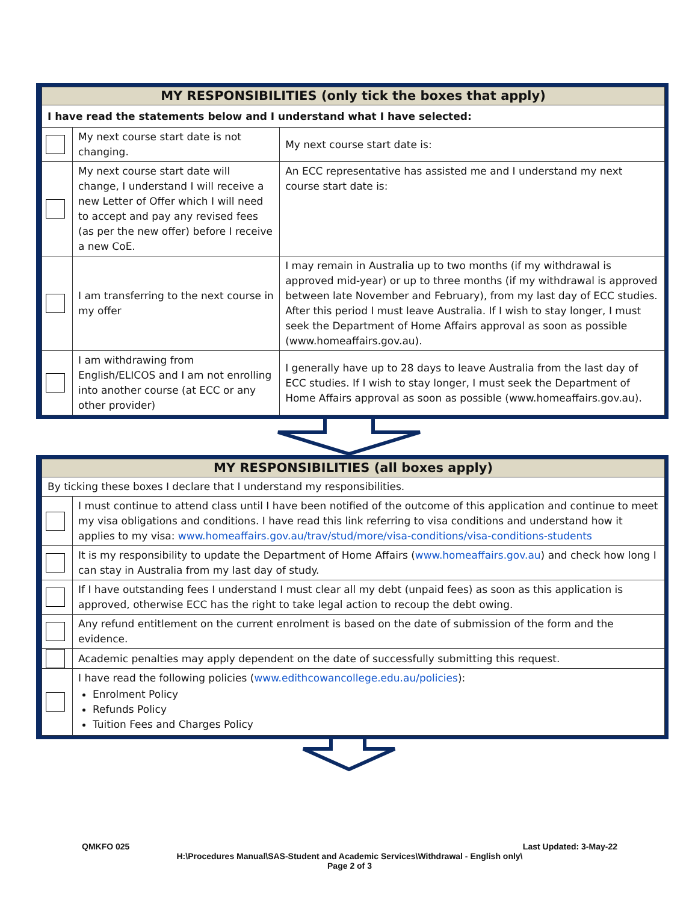| MY RESPONSIBILITIES (only tick the boxes that apply) | | |
| --- | --- | --- |
| I have read the statements below and I understand what I have selected: | | |
| | My next course start date is not changing. | My next course start date is: |
| | My next course start date will change, I understand I will receive a new Letter of Offer which I will need to accept and pay any revised fees (as per the new offer) before I receive a new CoE. | An ECC representative has assisted me and I understand my next course start date is: |
| | I am transferring to the next course in my offer | I may remain in Australia up to two months (if my withdrawal is approved mid-year) or up to three months (if my withdrawal is approved between late November and February), from my last day of ECC studies. After this period I must leave Australia. If I wish to stay longer, I must seek the Department of Home Affairs approval as soon as possible (www.homeaffairs.gov.au). |
| | I am withdrawing from English/ELICOS and I am not enrolling into another course (at ECC or any other provider) | I generally have up to 28 days to leave Australia from the last day of ECC studies. If I wish to stay longer, I must seek the Department of Home Affairs approval as soon as possible (www.homeaffairs.gov.au). |
| MY RESPONSIBILITIES (all boxes apply) | |
| --- | --- |
| By ticking these boxes I declare that I understand my responsibilities. | |
| | I must continue to attend class until I have been notified of the outcome of this application and continue to meet my visa obligations and conditions. I have read this link referring to visa conditions and understand how it applies to my visa: www.homeaffairs.gov.au/trav/stud/more/visa-conditions/visa-conditions-students |
| | It is my responsibility to update the Department of Home Affairs ( www.homeaffairs.gov.au ) and check how long I can stay in Australia from my last day of study. |
| | If I have outstanding fees I understand I must clear all my debt (unpaid fees) as soon as this application is approved, otherwise ECC has the right to take legal action to recoup the debt owing. |
| | Any refund entitlement on the current enrolment is based on the date of submission of the form and the evidence. |
| | Academic penalties may apply dependent on the date of successfully submitting this request. |
| | I have read the following policies ( www.edithcowancollege.edu.au/policies ): Enrolment Policy Refunds Policy Tuition Fees and Charges Policy |
QMKFO 025 Last Updated: 3-May-22
H:\Procedures Manual\SAS-Student and Academic Services\Withdrawal - English only\
Page 2 of 3